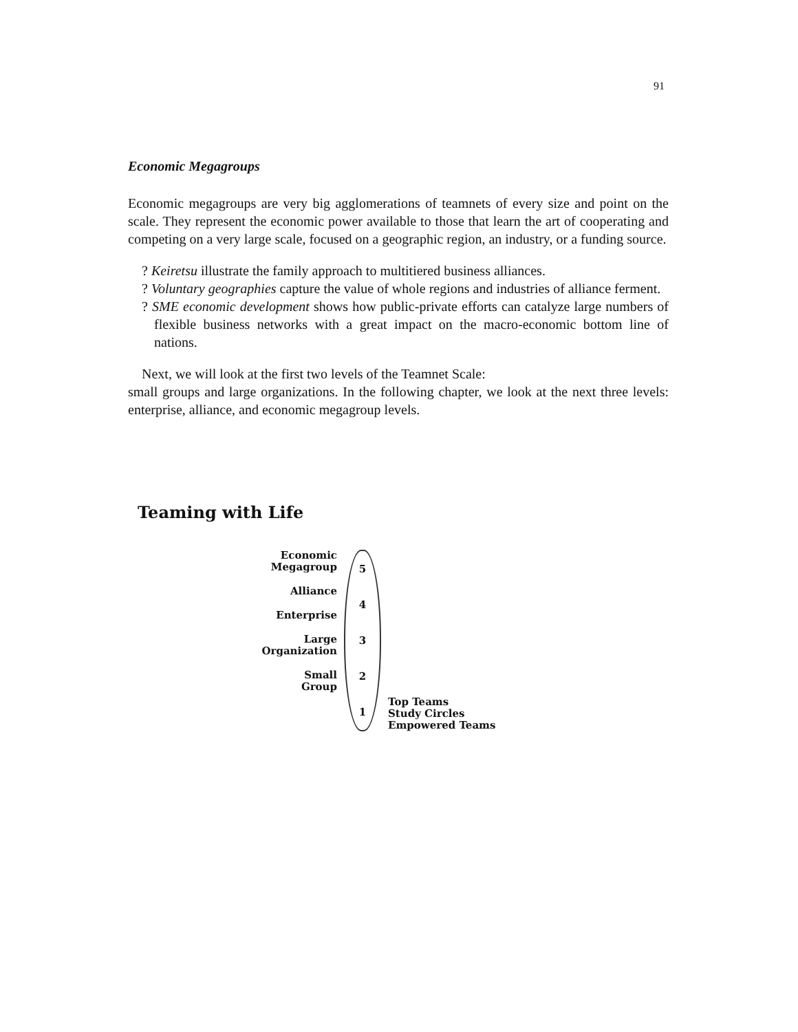91
Economic Megagroups
Economic megagroups are very big agglomerations of teamnets of every size and point on the scale. They represent the economic power available to those that learn the art of cooperating and competing on a very large scale, focused on a geographic region, an industry, or a funding source.
? Keiretsu illustrate the family approach to multitiered business alliances.
? Voluntary geographies capture the value of whole regions and industries of alliance ferment.
? SME economic development shows how public-private efforts can catalyze large numbers of flexible business networks with a great impact on the macro-economic bottom line of nations.
Next, we will look at the first two levels of the Teamnet Scale:
small groups and large organizations. In the following chapter, we look at the next three levels: enterprise, alliance, and economic megagroup levels.
Teaming with Life
Economic
Megagroup
Alliance
Enterprise
Large
Organization
Small
Group
54321
Top Teams
Study Circles
Empowered Teams